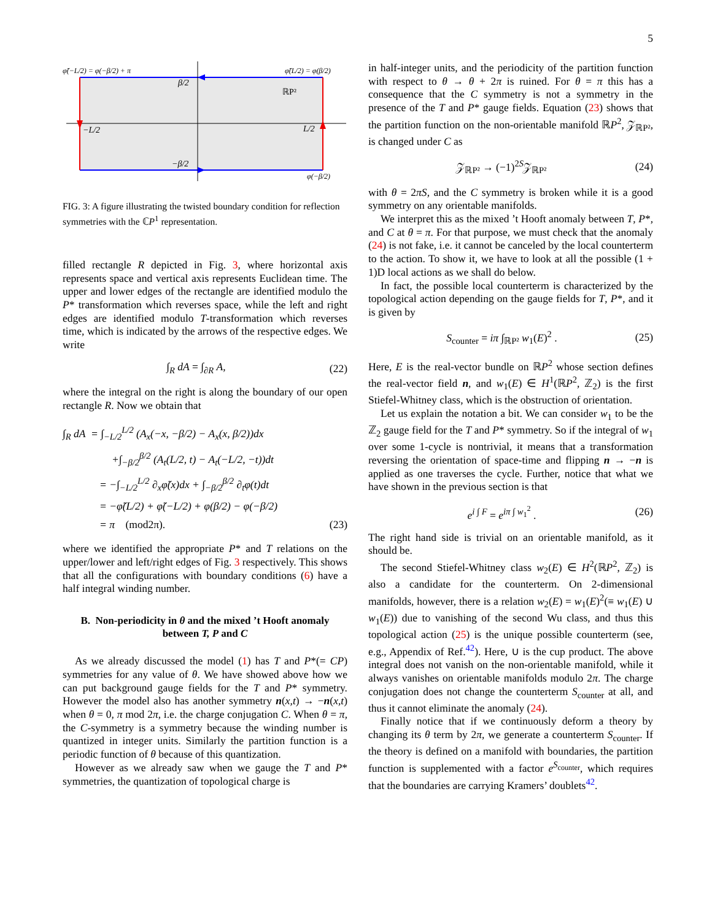5
φ̃(−L/2) = φ(−β/2) + π
φ̃(L/2) = φ(β/2)
β/2
ℝP²
−L/2
L/2
−β/2
φ(−β/2)
FIG. 3: A figure illustrating the twisted boundary condition for reflection symmetries with the ℂP<sup>1</sup> representation.
filled rectangle R depicted in Fig. 3, where horizontal axis represents space and vertical axis represents Euclidean time. The upper and lower edges of the rectangle are identified modulo the P* transformation which reverses space, while the left and right edges are identified modulo T-transformation which reverses time, which is indicated by the arrows of the respective edges. We write
∫<sub>R</sub> dA = ∫<sub>∂R</sub> A, (22)
where the integral on the right is along the boundary of our open rectangle R. Now we obtain that
∫<sub>R</sub> dA = ∫<sub>−L/2</sub><sup>L/2</sup> (A<sub>x</sub>(−x, −β/2) − A<sub>x</sub>(x, β/2))dx
+∫<sub>−β/2</sub><sup>β/2</sup> (A<sub>t</sub>(L/2, t) − A<sub>t</sub>(−L/2, −t))dt
= −∫<sub>−L/2</sub><sup>L/2</sup> ∂<sub>x</sub>φ̃(x)dx + ∫<sub>−β/2</sub><sup>β/2</sup> ∂<sub>t</sub>φ(t)dt
= −φ̃(L/2) + φ̃(−L/2) + φ(β/2) − φ(−β/2)
= π (mod2π). (23)
where we identified the appropriate P* and T relations on the upper/lower and left/right edges of Fig. 3 respectively. This shows that all the configurations with boundary conditions (6) have a half integral winding number.
B. Non-periodicity in θ and the mixed ’t Hooft anomaly between T, P and C
As we already discussed the model (1) has T and P*(= CP) symmetries for any value of θ. We have showed above how we can put background gauge fields for the T and P* symmetry. However the model also has another symmetry n(x,t) → −n(x,t) when θ = 0, π mod 2π, i.e. the charge conjugation C. When θ = π, the C-symmetry is a symmetry because the winding number is quantized in integer units. Similarly the partition function is a periodic function of θ because of this quantization.
However as we already saw when we gauge the T and P* symmetries, the quantization of topological charge is
in half-integer units, and the periodicity of the partition function with respect to θ → θ + 2π is ruined. For θ = π this has a consequence that the C symmetry is not a symmetry in the presence of the T and P* gauge fields. Equation (23) shows that the partition function on the non-orientable manifold ℝP<sup>2</sup>, 𝒵<sub>ℝP²</sub>, is changed under C as
𝒵<sub>ℝP²</sub> → (−1)<sup>2S</sup>𝒵<sub>ℝP²</sub> (24)
with θ = 2πS, and the C symmetry is broken while it is a good symmetry on any orientable manifolds.
We interpret this as the mixed ’t Hooft anomaly between T, P*, and C at θ = π. For that purpose, we must check that the anomaly (24) is not fake, i.e. it cannot be canceled by the local counterterm to the action. To show it, we have to look at all the possible (1 + 1)D local actions as we shall do below.
In fact, the possible local counterterm is characterized by the topological action depending on the gauge fields for T, P*, and it is given by
S<sub>counter</sub> = iπ ∫<sub>ℝP²</sub> w<sub>1</sub>(E)<sup>2</sup> . (25)
Here, E is the real-vector bundle on ℝP<sup>2</sup> whose section defines the real-vector field n, and w<sub>1</sub>(E) ∈ H<sup>1</sup>(ℝP<sup>2</sup>, ℤ<sub>2</sub>) is the first Stiefel-Whitney class, which is the obstruction of orientation.
Let us explain the notation a bit. We can consider w<sub>1</sub> to be the ℤ<sub>2</sub> gauge field for the T and P* symmetry. So if the integral of w<sub>1</sub> over some 1-cycle is nontrivial, it means that a transformation reversing the orientation of space-time and flipping n → −n is applied as one traverses the cycle. Further, notice that what we have shown in the previous section is that
e<sup>i ∫ F</sup> = e<sup>iπ ∫ w<sub>1</sub><sup>2</sup></sup> . (26)
The right hand side is trivial on an orientable manifold, as it should be.
The second Stiefel-Whitney class w<sub>2</sub>(E) ∈ H<sup>2</sup>(ℝP<sup>2</sup>, ℤ<sub>2</sub>) is also a candidate for the counterterm. On 2-dimensional manifolds, however, there is a relation w<sub>2</sub>(E) = w<sub>1</sub>(E)<sup>2</sup>(≡ w<sub>1</sub>(E) ∪ w<sub>1</sub>(E)) due to vanishing of the second Wu class, and thus this topological action (25) is the unique possible counterterm (see, e.g., Appendix of Ref.<sup>42</sup>). Here, ∪ is the cup product. The above integral does not vanish on the non-orientable manifold, while it always vanishes on orientable manifolds modulo 2π. The charge conjugation does not change the counterterm S<sub>counter</sub> at all, and thus it cannot eliminate the anomaly (24).
Finally notice that if we continuously deform a theory by changing its θ term by 2π, we generate a counterterm S<sub>counter</sub>. If the theory is defined on a manifold with boundaries, the partition function is supplemented with a factor e<sup>S<sub>counter</sub></sup>, which requires that the boundaries are carrying Kramers’ doublets<sup>42</sup>.